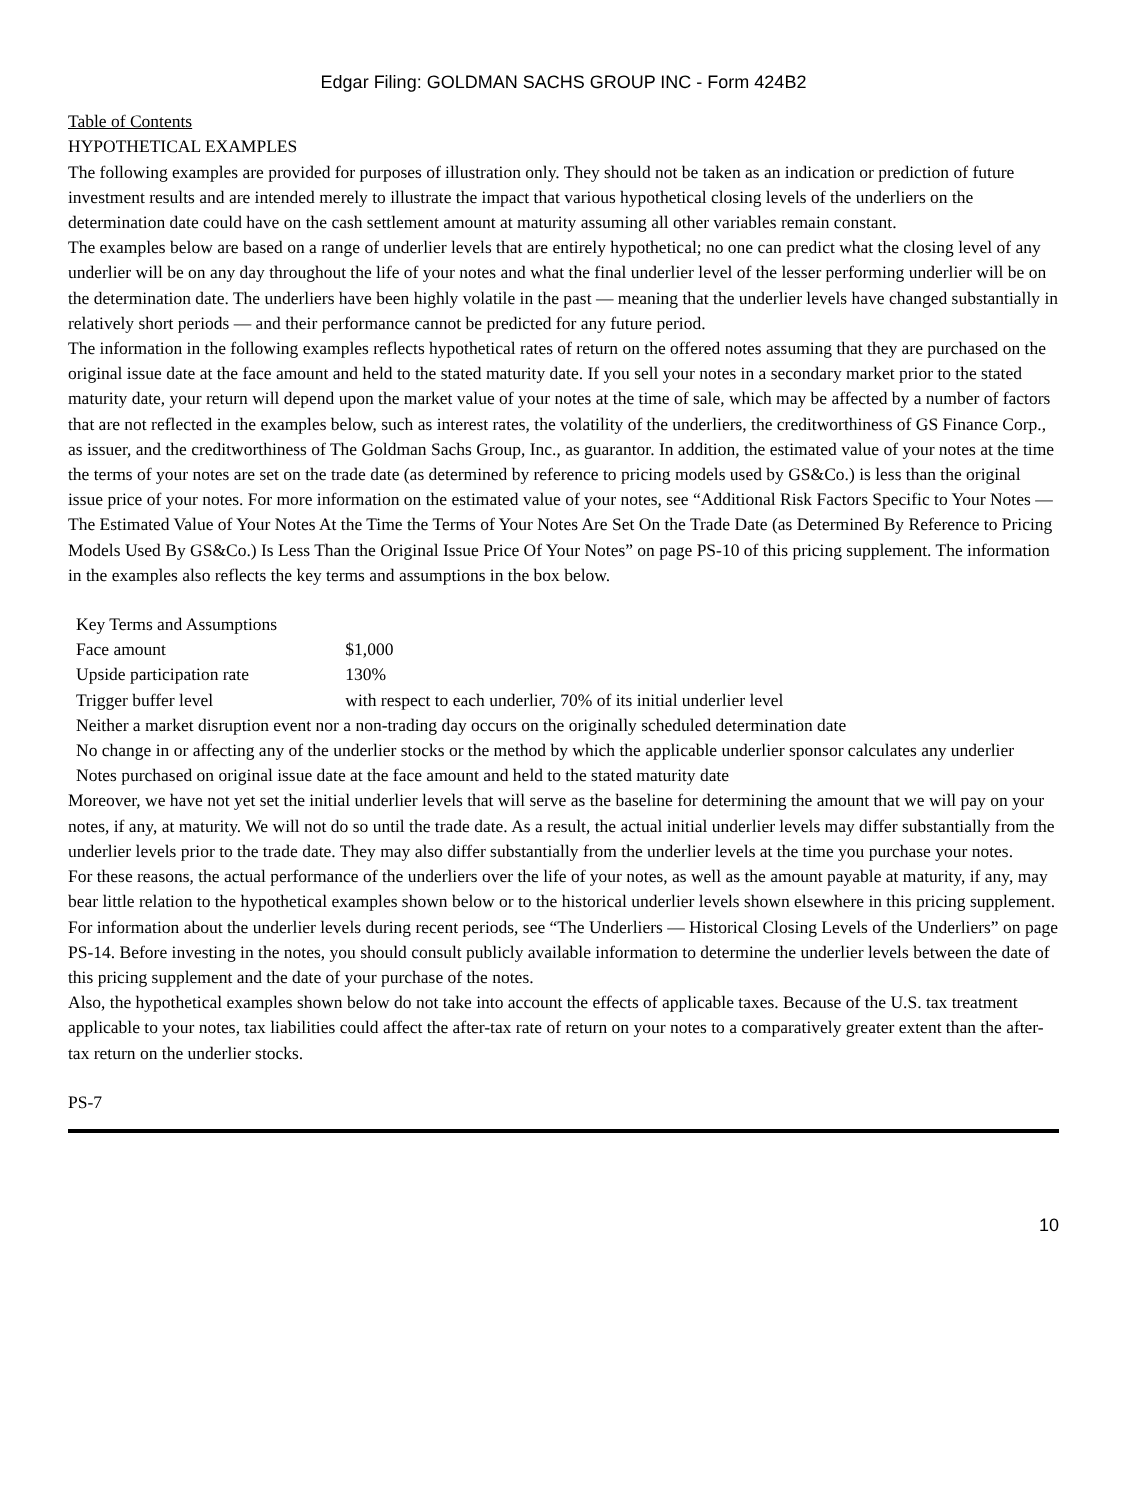Edgar Filing: GOLDMAN SACHS GROUP INC - Form 424B2
Table of Contents
HYPOTHETICAL EXAMPLES
The following examples are provided for purposes of illustration only. They should not be taken as an indication or prediction of future investment results and are intended merely to illustrate the impact that various hypothetical closing levels of the underliers on the determination date could have on the cash settlement amount at maturity assuming all other variables remain constant.
The examples below are based on a range of underlier levels that are entirely hypothetical; no one can predict what the closing level of any underlier will be on any day throughout the life of your notes and what the final underlier level of the lesser performing underlier will be on the determination date. The underliers have been highly volatile in the past — meaning that the underlier levels have changed substantially in relatively short periods — and their performance cannot be predicted for any future period.
The information in the following examples reflects hypothetical rates of return on the offered notes assuming that they are purchased on the original issue date at the face amount and held to the stated maturity date. If you sell your notes in a secondary market prior to the stated maturity date, your return will depend upon the market value of your notes at the time of sale, which may be affected by a number of factors that are not reflected in the examples below, such as interest rates, the volatility of the underliers, the creditworthiness of GS Finance Corp., as issuer, and the creditworthiness of The Goldman Sachs Group, Inc., as guarantor. In addition, the estimated value of your notes at the time the terms of your notes are set on the trade date (as determined by reference to pricing models used by GS&Co.) is less than the original issue price of your notes. For more information on the estimated value of your notes, see “Additional Risk Factors Specific to Your Notes — The Estimated Value of Your Notes At the Time the Terms of Your Notes Are Set On the Trade Date (as Determined By Reference to Pricing Models Used By GS&Co.) Is Less Than the Original Issue Price Of Your Notes” on page PS-10 of this pricing supplement. The information in the examples also reflects the key terms and assumptions in the box below.
| Key Terms and Assumptions | |
| Face amount | $1,000 |
| Upside participation rate | 130% |
| Trigger buffer level | with respect to each underlier, 70% of its initial underlier level |
| Neither a market disruption event nor a non-trading day occurs on the originally scheduled determination date | |
| No change in or affecting any of the underlier stocks or the method by which the applicable underlier sponsor calculates any underlier | |
| Notes purchased on original issue date at the face amount and held to the stated maturity date | |
Moreover, we have not yet set the initial underlier levels that will serve as the baseline for determining the amount that we will pay on your notes, if any, at maturity. We will not do so until the trade date. As a result, the actual initial underlier levels may differ substantially from the underlier levels prior to the trade date. They may also differ substantially from the underlier levels at the time you purchase your notes.
For these reasons, the actual performance of the underliers over the life of your notes, as well as the amount payable at maturity, if any, may bear little relation to the hypothetical examples shown below or to the historical underlier levels shown elsewhere in this pricing supplement. For information about the underlier levels during recent periods, see “The Underliers — Historical Closing Levels of the Underliers” on page PS-14. Before investing in the notes, you should consult publicly available information to determine the underlier levels between the date of this pricing supplement and the date of your purchase of the notes.
Also, the hypothetical examples shown below do not take into account the effects of applicable taxes. Because of the U.S. tax treatment applicable to your notes, tax liabilities could affect the after-tax rate of return on your notes to a comparatively greater extent than the after-tax return on the underlier stocks.
PS-7
10